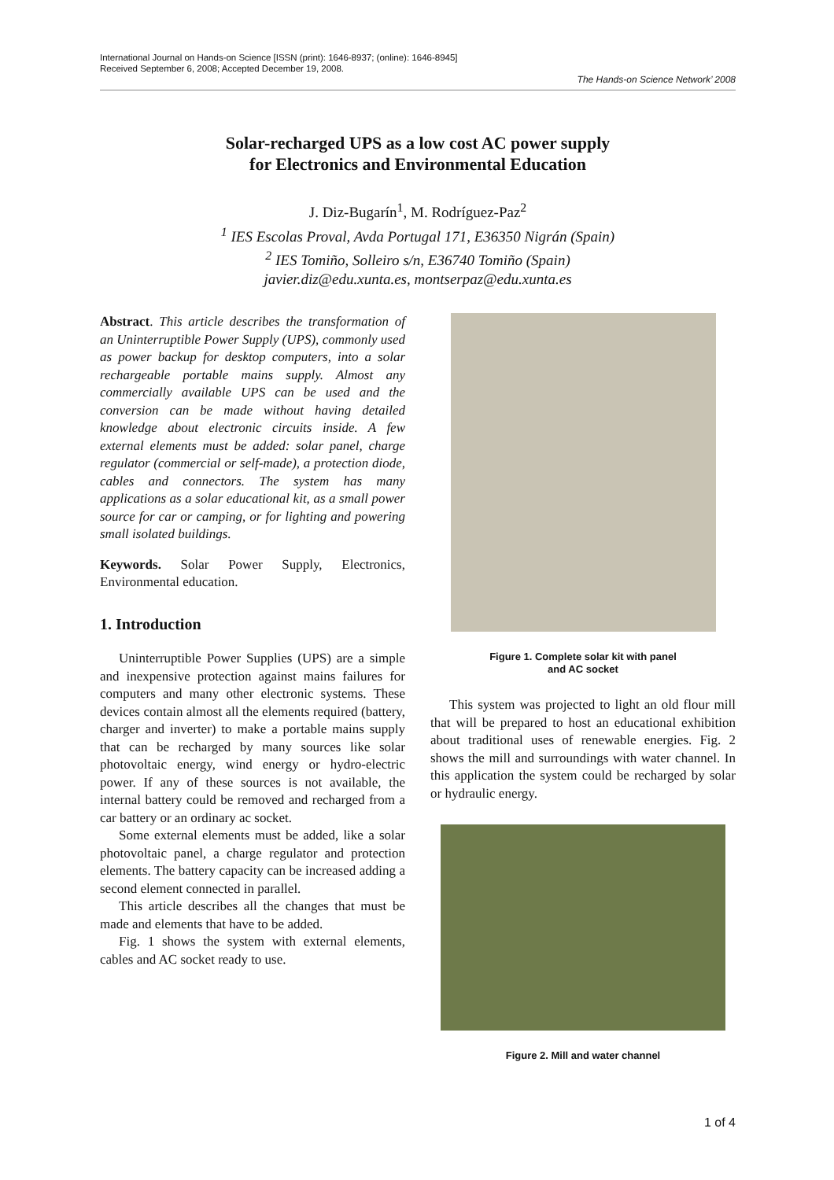International Journal on Hands-on Science [ISSN (print): 1646-8937; (online): 1646-8945]
Received September 6, 2008; Accepted December 19, 2008.
The Hands-on Science Network’ 2008
Solar-recharged UPS as a low cost AC power supply
for Electronics and Environmental Education
J. Diz-Bugarín<sup>1</sup>, M. Rodríguez-Paz<sup>2</sup>
<sup>1</sup> IES Escolas Proval, Avda Portugal 171, E36350 Nigrán (Spain)
<sup>2</sup> IES Tomiño, Solleiro s/n, E36740 Tomiño (Spain)
javier.diz@edu.xunta.es, montserpaz@edu.xunta.es
Abstract. This article describes the transformation of an Uninterruptible Power Supply (UPS), commonly used as power backup for desktop computers, into a solar rechargeable portable mains supply. Almost any commercially available UPS can be used and the conversion can be made without having detailed knowledge about electronic circuits inside. A few external elements must be added: solar panel, charge regulator (commercial or self-made), a protection diode, cables and connectors. The system has many applications as a solar educational kit, as a small power source for car or camping, or for lighting and powering small isolated buildings.
Keywords. Solar Power Supply, Electronics, Environmental education.
1. Introduction
Uninterruptible Power Supplies (UPS) are a simple and inexpensive protection against mains failures for computers and many other electronic systems. These devices contain almost all the elements required (battery, charger and inverter) to make a portable mains supply that can be recharged by many sources like solar photovoltaic energy, wind energy or hydro-electric power. If any of these sources is not available, the internal battery could be removed and recharged from a car battery or an ordinary ac socket.
Some external elements must be added, like a solar photovoltaic panel, a charge regulator and protection elements. The battery capacity can be increased adding a second element connected in parallel.
This article describes all the changes that must be made and elements that have to be added.
Fig. 1 shows the system with external elements, cables and AC socket ready to use.
Figure 1. Complete solar kit with panel
and AC socket
This system was projected to light an old flour mill that will be prepared to host an educational exhibition about traditional uses of renewable energies. Fig. 2 shows the mill and surroundings with water channel. In this application the system could be recharged by solar or hydraulic energy.
Figure 2. Mill and water channel
1 of 4